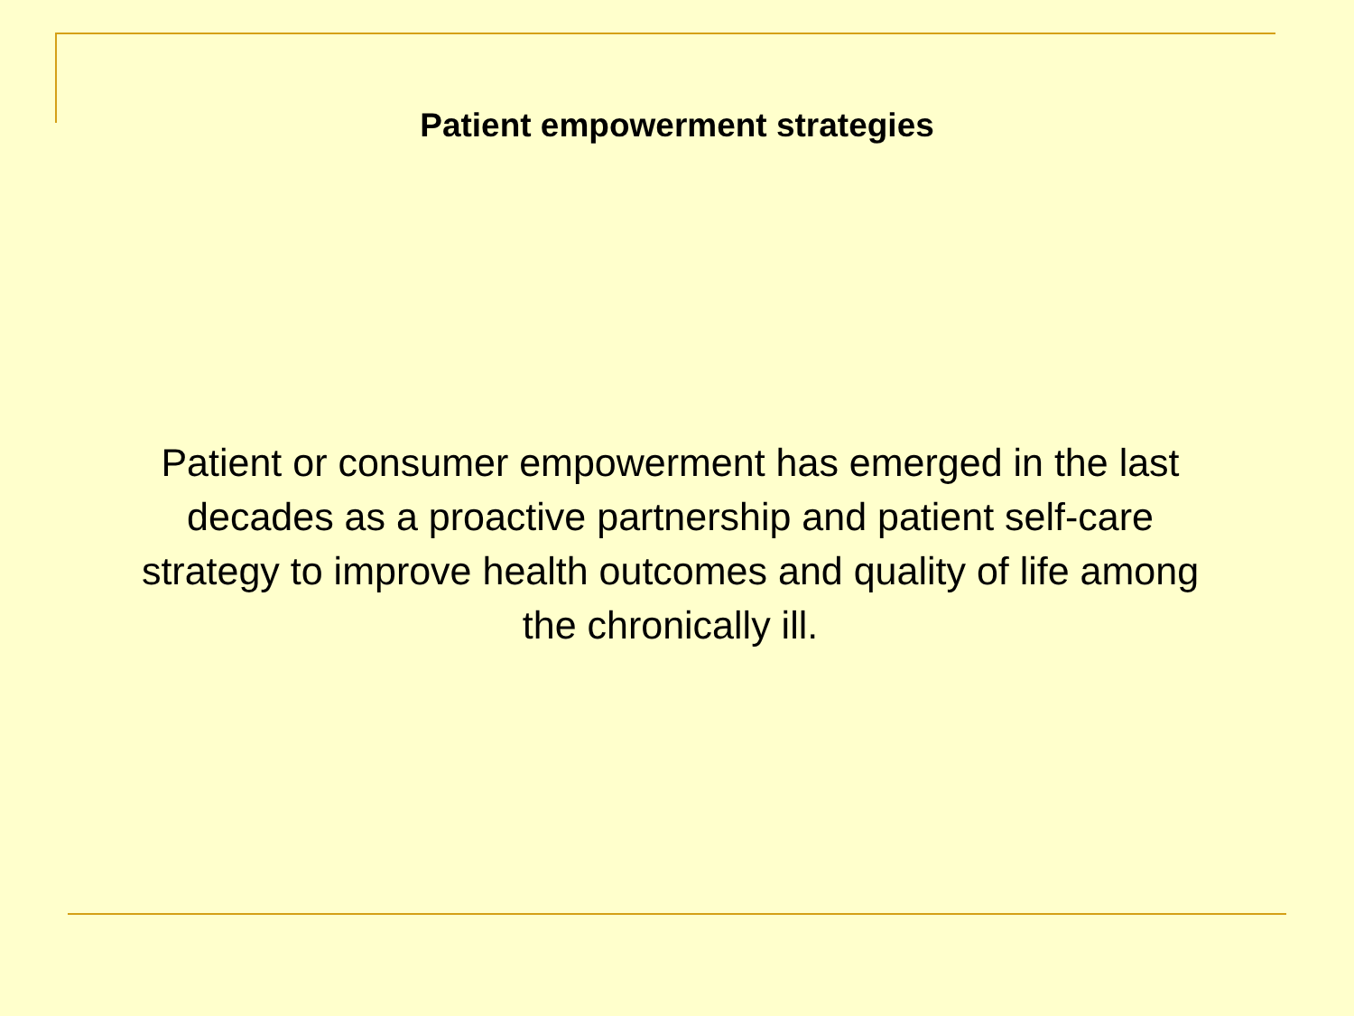Patient empowerment strategies
Patient or consumer empowerment has emerged in the last decades as a proactive partnership and patient self-care strategy to improve health outcomes and quality of life among the chronically ill.